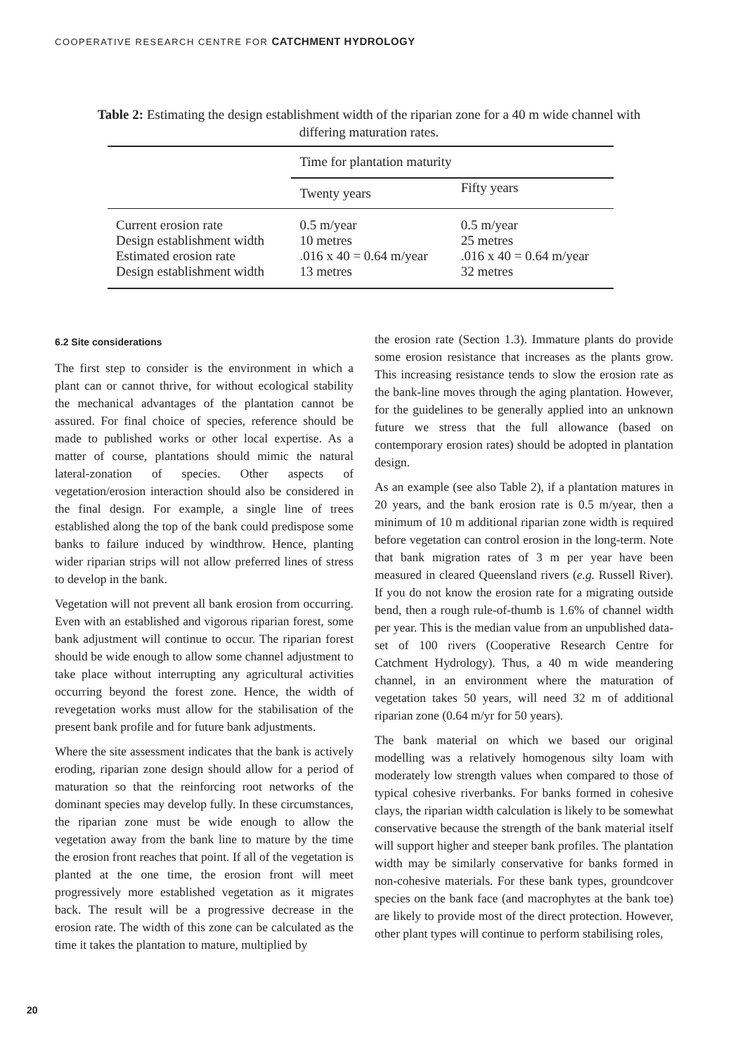COOPERATIVE RESEARCH CENTRE FOR CATCHMENT HYDROLOGY
Table 2: Estimating the design establishment width of the riparian zone for a 40 m wide channel with differing maturation rates.
| | Time for plantation maturity | |
| --- | --- | --- |
| | Twenty years | Fifty years |
| Current erosion rate Design establishment width Estimated erosion rate Design establishment width | 0.5 m/year 10 metres .016 x 40 = 0.64 m/year 13 metres | 0.5 m/year 25 metres .016 x 40 = 0.64 m/year 32 metres |
6.2 Site considerations
The first step to consider is the environment in which a plant can or cannot thrive, for without ecological stability the mechanical advantages of the plantation cannot be assured. For final choice of species, reference should be made to published works or other local expertise. As a matter of course, plantations should mimic the natural lateral-zonation of species. Other aspects of vegetation/erosion interaction should also be considered in the final design. For example, a single line of trees established along the top of the bank could predispose some banks to failure induced by windthrow. Hence, planting wider riparian strips will not allow preferred lines of stress to develop in the bank.
Vegetation will not prevent all bank erosion from occurring. Even with an established and vigorous riparian forest, some bank adjustment will continue to occur. The riparian forest should be wide enough to allow some channel adjustment to take place without interrupting any agricultural activities occurring beyond the forest zone. Hence, the width of revegetation works must allow for the stabilisation of the present bank profile and for future bank adjustments.
Where the site assessment indicates that the bank is actively eroding, riparian zone design should allow for a period of maturation so that the reinforcing root networks of the dominant species may develop fully. In these circumstances, the riparian zone must be wide enough to allow the vegetation away from the bank line to mature by the time the erosion front reaches that point. If all of the vegetation is planted at the one time, the erosion front will meet progressively more established vegetation as it migrates back. The result will be a progressive decrease in the erosion rate. The width of this zone can be calculated as the time it takes the plantation to mature, multiplied by
the erosion rate (Section 1.3). Immature plants do provide some erosion resistance that increases as the plants grow. This increasing resistance tends to slow the erosion rate as the bank-line moves through the aging plantation. However, for the guidelines to be generally applied into an unknown future we stress that the full allowance (based on contemporary erosion rates) should be adopted in plantation design.
As an example (see also Table 2), if a plantation matures in 20 years, and the bank erosion rate is 0.5 m/year, then a minimum of 10 m additional riparian zone width is required before vegetation can control erosion in the long-term. Note that bank migration rates of 3 m per year have been measured in cleared Queensland rivers (e.g. Russell River). If you do not know the erosion rate for a migrating outside bend, then a rough rule-of-thumb is 1.6% of channel width per year. This is the median value from an unpublished data-set of 100 rivers (Cooperative Research Centre for Catchment Hydrology). Thus, a 40 m wide meandering channel, in an environment where the maturation of vegetation takes 50 years, will need 32 m of additional riparian zone (0.64 m/yr for 50 years).
The bank material on which we based our original modelling was a relatively homogenous silty loam with moderately low strength values when compared to those of typical cohesive riverbanks. For banks formed in cohesive clays, the riparian width calculation is likely to be somewhat conservative because the strength of the bank material itself will support higher and steeper bank profiles. The plantation width may be similarly conservative for banks formed in non-cohesive materials. For these bank types, groundcover species on the bank face (and macrophytes at the bank toe) are likely to provide most of the direct protection. However, other plant types will continue to perform stabilising roles,
20